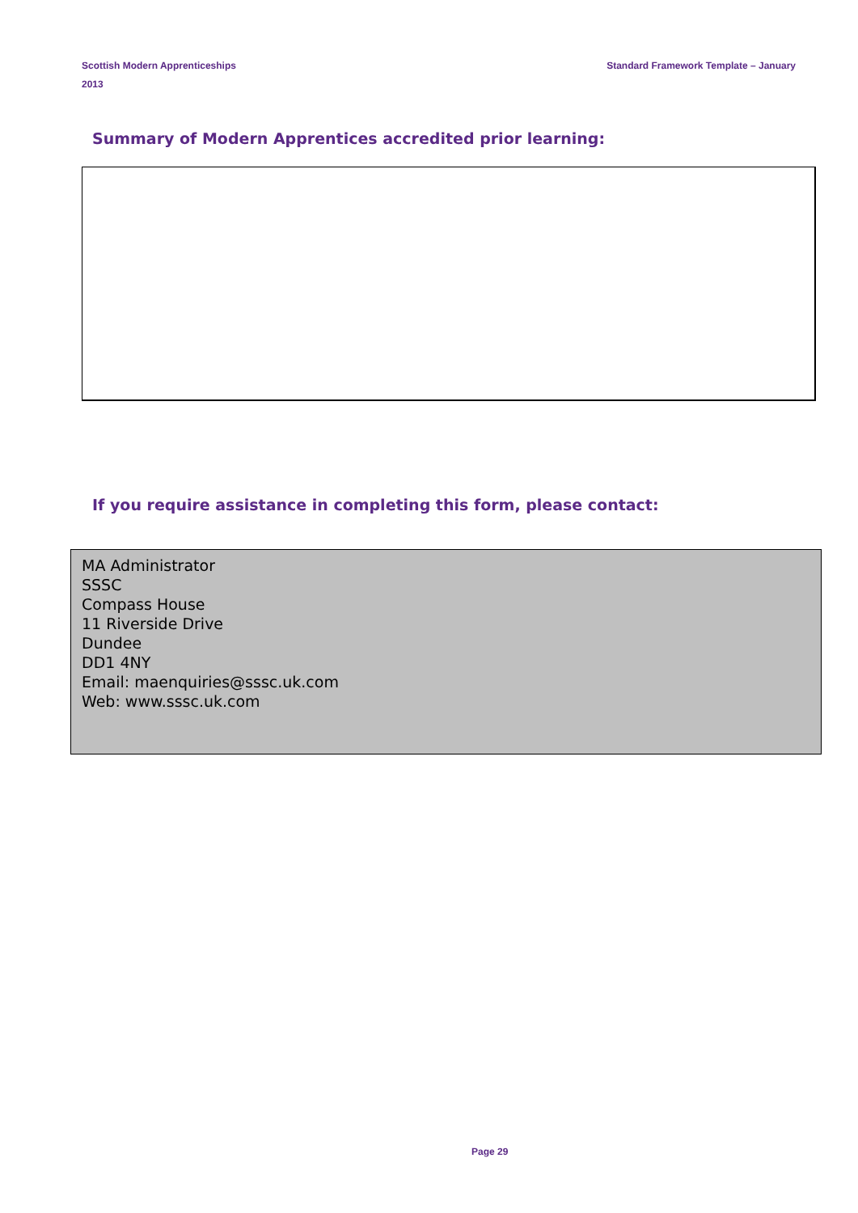Standard Framework Template – January Scottish Modern Apprenticeships
2013
Summary of Modern Apprentices accredited prior learning:
If you require assistance in completing this form, please contact:
MA Administrator
SSSC
Compass House
11 Riverside Drive
Dundee
DD1 4NY
Email: maenquiries@sssc.uk.com
Web: www.sssc.uk.com
Page 29